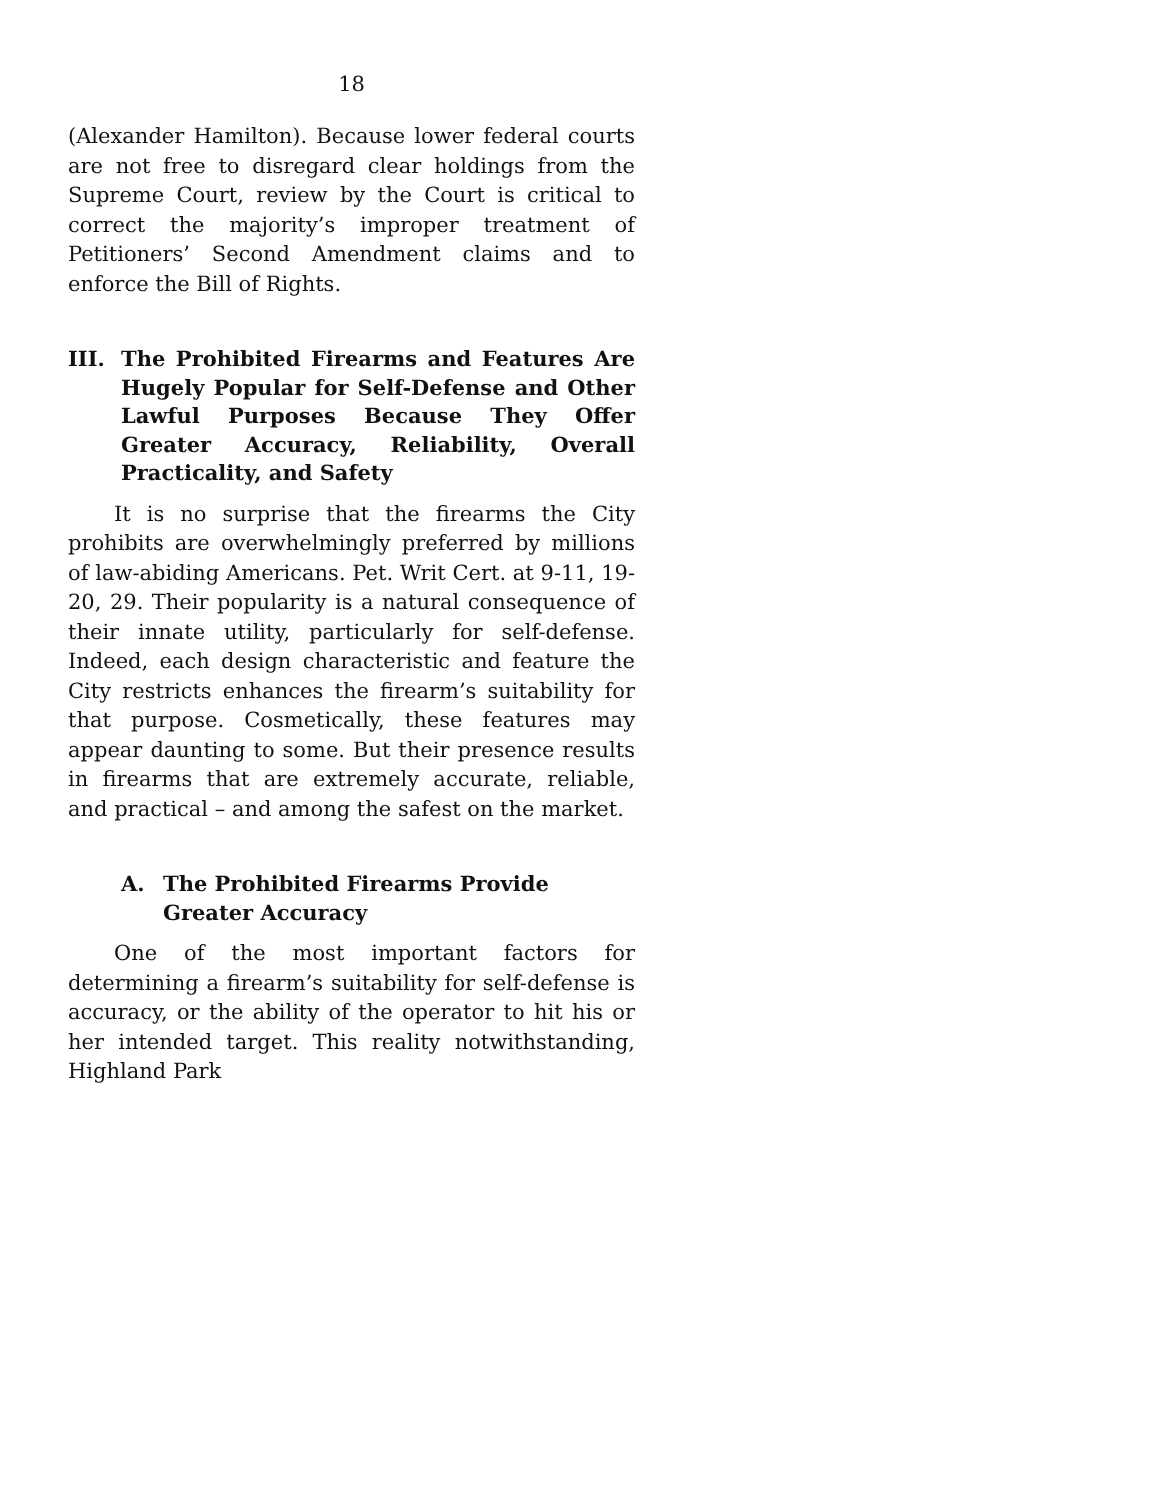18
(Alexander Hamilton). Because lower federal courts are not free to disregard clear holdings from the Supreme Court, review by the Court is critical to correct the majority’s improper treatment of Petitioners’ Second Amendment claims and to enforce the Bill of Rights.
III. The Prohibited Firearms and Features Are Hugely Popular for Self-Defense and Other Lawful Purposes Because They Offer Greater Accuracy, Reliability, Overall Practicality, and Safety
It is no surprise that the firearms the City prohibits are overwhelmingly preferred by millions of law-abiding Americans. Pet. Writ Cert. at 9-11, 19-20, 29. Their popularity is a natural consequence of their innate utility, particularly for self-defense. Indeed, each design characteristic and feature the City restricts enhances the firearm’s suitability for that purpose. Cosmetically, these features may appear daunting to some. But their presence results in firearms that are extremely accurate, reliable, and practical – and among the safest on the market.
A. The Prohibited Firearms Provide Greater Accuracy
One of the most important factors for determining a firearm’s suitability for self-defense is accuracy, or the ability of the operator to hit his or her intended target. This reality notwithstanding, Highland Park